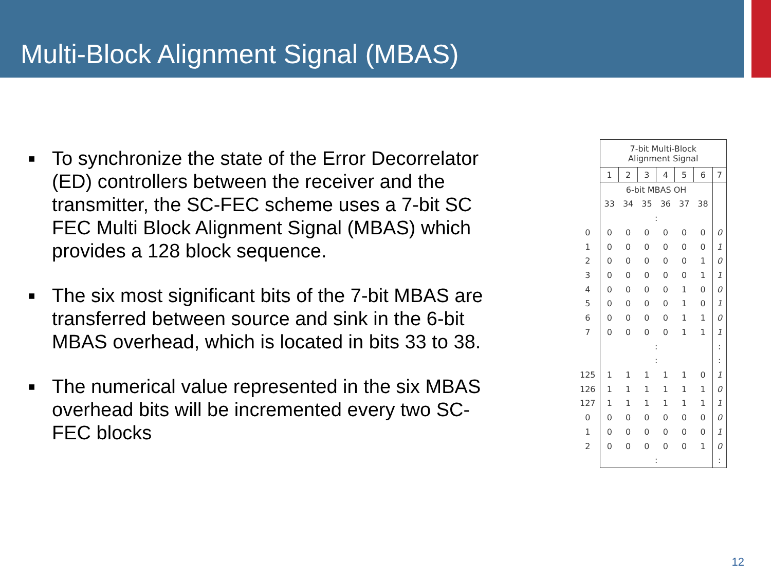Multi-Block Alignment Signal (MBAS)
■ To synchronize the state of the Error Decorrelator (ED) controllers between the receiver and the transmitter, the SC-FEC scheme uses a 7-bit SC FEC Multi Block Alignment Signal (MBAS) which provides a 128 block sequence.
■ The six most significant bits of the 7-bit MBAS are transferred between source and sink in the 6-bit MBAS overhead, which is located in bits 33 to 38.
■ The numerical value represented in the six MBAS overhead bits will be incremented every two SC-FEC blocks
| | 7-bit Multi-Block Alignment Signal | | | | | | |
| | 1 | 2 | 3 | 4 | 5 | 6 | 7 |
| | 6-bit MBAS OH | | | | | | |
| | 33 | 34 | 35 | 36 | 37 | 38 | |
| | : | | | | | | |
| 0 | 0 | 0 | 0 | 0 | 0 | 0 | 0 |
| 1 | 0 | 0 | 0 | 0 | 0 | 0 | 1 |
| 2 | 0 | 0 | 0 | 0 | 0 | 1 | 0 |
| 3 | 0 | 0 | 0 | 0 | 0 | 1 | 1 |
| 4 | 0 | 0 | 0 | 0 | 1 | 0 | 0 |
| 5 | 0 | 0 | 0 | 0 | 1 | 0 | 1 |
| 6 | 0 | 0 | 0 | 0 | 1 | 1 | 0 |
| 7 | 0 | 0 | 0 | 0 | 1 | 1 | 1 |
| | : | | | | | | : |
| | : | | | | | | : |
| 125 | 1 | 1 | 1 | 1 | 1 | 0 | 1 |
| 126 | 1 | 1 | 1 | 1 | 1 | 1 | 0 |
| 127 | 1 | 1 | 1 | 1 | 1 | 1 | 1 |
| 0 | 0 | 0 | 0 | 0 | 0 | 0 | 0 |
| 1 | 0 | 0 | 0 | 0 | 0 | 0 | 1 |
| 2 | 0 | 0 | 0 | 0 | 0 | 1 | 0 |
| | : | | | | | | : |
12